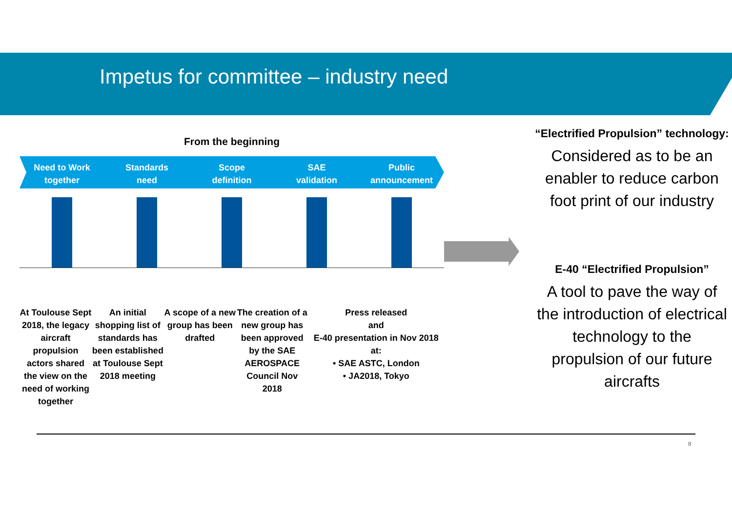Impetus for committee – industry need
From the beginning
Need to Work
together
Standards
need
Scope
definition
SAE
validation
Public
announcement
At Toulouse Sept 2018, the legacy aircraft propulsion actors shared the view on the need of working together
An initial shopping list of standards has been established at Toulouse Sept 2018 meeting
A scope of a new group has been drafted
The creation of a new group has been approved by the SAE AEROSPACE Council Nov 2018
Press released
and
E-40 presentation in Nov 2018 at:
• SAE ASTC, London
• JA2018, Tokyo
“Electrified Propulsion” technology:
Considered as to be an enabler to reduce carbon foot print of our industry
E-40 “Electrified Propulsion”
A tool to pave the way of the introduction of electrical technology to the propulsion of our future aircrafts
8